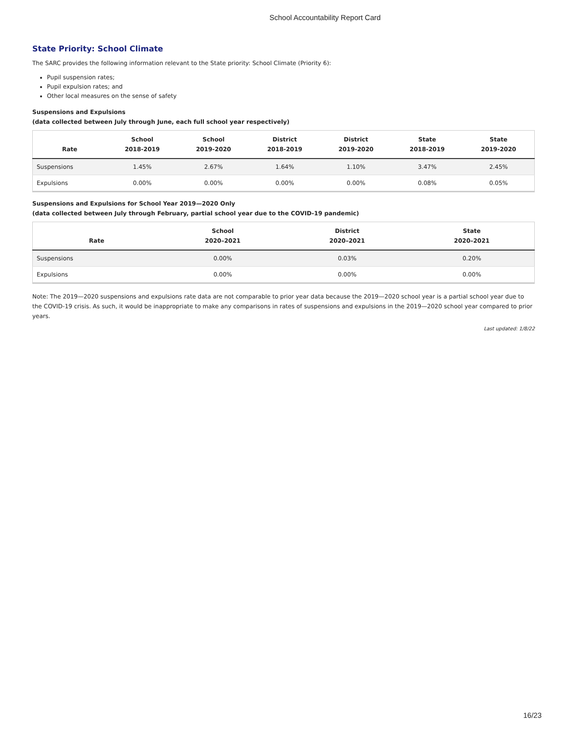School Accountability Report Card
State Priority: School Climate
The SARC provides the following information relevant to the State priority: School Climate (Priority 6):
Pupil suspension rates;
Pupil expulsion rates; and
Other local measures on the sense of safety
Suspensions and Expulsions
(data collected between July through June, each full school year respectively)
| Rate | School 2018-2019 | School 2019-2020 | District 2018-2019 | District 2019-2020 | State 2018-2019 | State 2019-2020 |
| --- | --- | --- | --- | --- | --- | --- |
| Suspensions | 1.45% | 2.67% | 1.64% | 1.10% | 3.47% | 2.45% |
| Expulsions | 0.00% | 0.00% | 0.00% | 0.00% | 0.08% | 0.05% |
Suspensions and Expulsions for School Year 2019—2020 Only
(data collected between July through February, partial school year due to the COVID-19 pandemic)
| Rate | School 2020–2021 | District 2020–2021 | State 2020–2021 |
| --- | --- | --- | --- |
| Suspensions | 0.00% | 0.03% | 0.20% |
| Expulsions | 0.00% | 0.00% | 0.00% |
Note: The 2019—2020 suspensions and expulsions rate data are not comparable to prior year data because the 2019—2020 school year is a partial school year due to the COVID-19 crisis. As such, it would be inappropriate to make any comparisons in rates of suspensions and expulsions in the 2019—2020 school year compared to prior years.
Last updated: 1/8/22
16/23